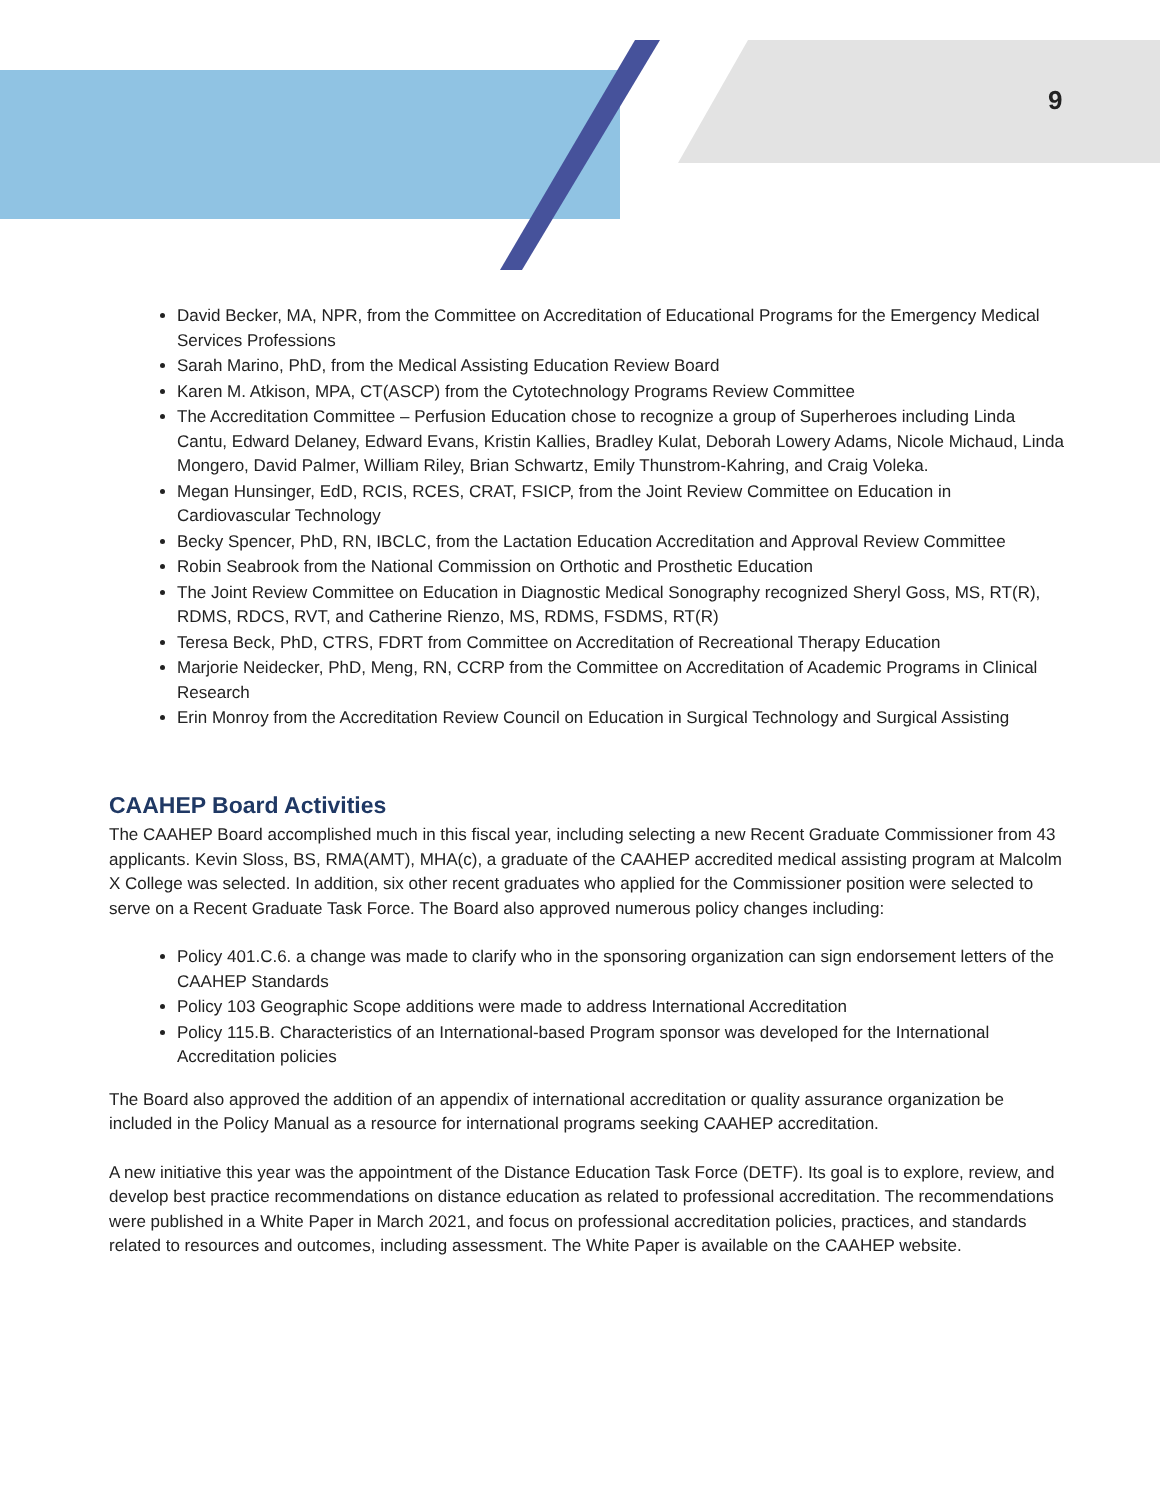9
David Becker, MA, NPR, from the Committee on Accreditation of Educational Programs for the Emergency Medical Services Professions
Sarah Marino, PhD, from the Medical Assisting Education Review Board
Karen M. Atkison, MPA, CT(ASCP) from the Cytotechnology Programs Review Committee
The Accreditation Committee – Perfusion Education chose to recognize a group of Superheroes including Linda Cantu, Edward Delaney, Edward Evans, Kristin Kallies, Bradley Kulat, Deborah Lowery Adams, Nicole Michaud, Linda Mongero, David Palmer, William Riley, Brian Schwartz, Emily Thunstrom-Kahring, and Craig Voleka.
Megan Hunsinger, EdD, RCIS, RCES, CRAT, FSICP, from the Joint Review Committee on Education in Cardiovascular Technology
Becky Spencer, PhD, RN, IBCLC, from the Lactation Education Accreditation and Approval Review Committee
Robin Seabrook from the National Commission on Orthotic and Prosthetic Education
The Joint Review Committee on Education in Diagnostic Medical Sonography recognized Sheryl Goss, MS, RT(R), RDMS, RDCS, RVT, and Catherine Rienzo, MS, RDMS, FSDMS, RT(R)
Teresa Beck, PhD, CTRS, FDRT from Committee on Accreditation of Recreational Therapy Education
Marjorie Neidecker, PhD, Meng, RN, CCRP from the Committee on Accreditation of Academic Programs in Clinical Research
Erin Monroy from the Accreditation Review Council on Education in Surgical Technology and Surgical Assisting
CAAHEP Board Activities
The CAAHEP Board accomplished much in this fiscal year, including selecting a new Recent Graduate Commissioner from 43 applicants. Kevin Sloss, BS, RMA(AMT), MHA(c), a graduate of the CAAHEP accredited medical assisting program at Malcolm X College was selected. In addition, six other recent graduates who applied for the Commissioner position were selected to serve on a Recent Graduate Task Force. The Board also approved numerous policy changes including:
Policy 401.C.6. a change was made to clarify who in the sponsoring organization can sign endorsement letters of the CAAHEP Standards
Policy 103 Geographic Scope additions were made to address International Accreditation
Policy 115.B. Characteristics of an International-based Program sponsor was developed for the International Accreditation policies
The Board also approved the addition of an appendix of international accreditation or quality assurance organization be included in the Policy Manual as a resource for international programs seeking CAAHEP accreditation.
A new initiative this year was the appointment of the Distance Education Task Force (DETF). Its goal is to explore, review, and develop best practice recommendations on distance education as related to professional accreditation. The recommendations were published in a White Paper in March 2021, and focus on professional accreditation policies, practices, and standards related to resources and outcomes, including assessment. The White Paper is available on the CAAHEP website.